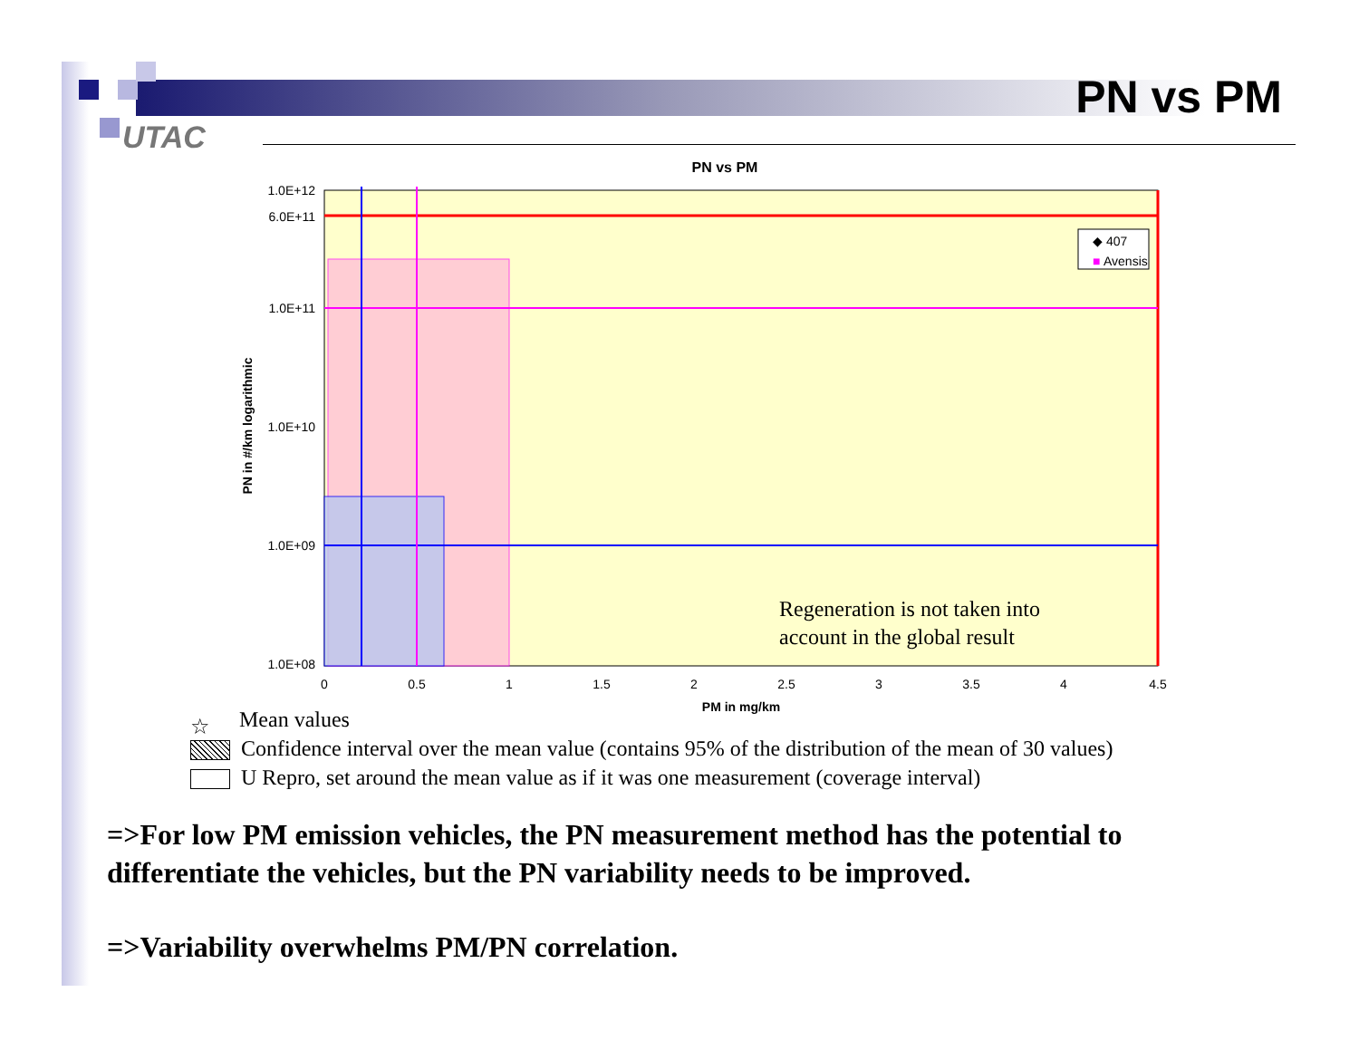UTAC
PN vs PM
PN vs PM
Regeneration is not taken into
account in the global result
◆ 407
■
Avensis
1.0E+12
6.0E+11
1.0E+11
1.0E+10
1.0E+09
1.0E+08
0
0.5
1
1.5
2
2.5
3
3.5
4
4.5
PM in mg/km
PN in #/km logarithmic
☆ Mean values
Confidence interval over the mean value (contains 95% of the distribution of the mean of 30 values)
U Repro, set around the mean value as if it was one measurement (coverage interval)
=>For low PM emission vehicles, the PN measurement method has the potential to differentiate the vehicles, but the PN variability needs to be improved.
=>Variability overwhelms PM/PN correlation.